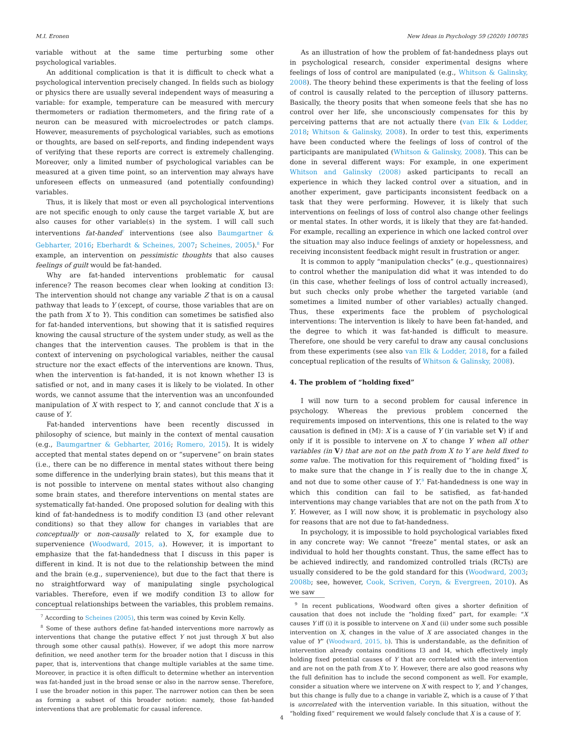M.I. Eronen New Ideas in Psychology 59 (2020) 100785
variable without at the same time perturbing some other psychological variables.
An additional complication is that it is difficult to check what a psychological intervention precisely changed. In fields such as biology or physics there are usually several independent ways of measuring a variable: for example, temperature can be measured with mercury thermometers or radiation thermometers, and the firing rate of a neuron can be measured with microelectrodes or patch clamps. However, measurements of psychological variables, such as emotions or thoughts, are based on self-reports, and finding independent ways of verifying that these reports are correct is extremely challenging. Moreover, only a limited number of psychological variables can be measured at a given time point, so an intervention may always have unforeseen effects on unmeasured (and potentially confounding) variables.
Thus, it is likely that most or even all psychological interventions are not specific enough to only cause the target variable X, but are also causes for other variable(s) in the system. I will call such interventions fat-handed<sup>7</sup> interventions (see also Baumgartner & Gebharter, 2016; Eberhardt & Scheines, 2007; Scheines, 2005).<sup>8</sup> For example, an intervention on pessimistic thoughts that also causes feelings of guilt would be fat-handed.
Why are fat-handed interventions problematic for causal inference? The reason becomes clear when looking at condition I3: The intervention should not change any variable Z that is on a causal pathway that leads to Y (except, of course, those variables that are on the path from X to Y). This condition can sometimes be satisfied also for fat-handed interventions, but showing that it is satisfied requires knowing the causal structure of the system under study, as well as the changes that the intervention causes. The problem is that in the context of intervening on psychological variables, neither the causal structure nor the exact effects of the interventions are known. Thus, when the intervention is fat-handed, it is not known whether I3 is satisfied or not, and in many cases it is likely to be violated. In other words, we cannot assume that the intervention was an unconfounded manipulation of X with respect to Y, and cannot conclude that X is a cause of Y.
Fat-handed interventions have been recently discussed in philosophy of science, but mainly in the context of mental causation (e.g., Baumgartner & Gebharter, 2016; Romero, 2015). It is widely accepted that mental states depend on or “supervene” on brain states (i.e., there can be no difference in mental states without there being some difference in the underlying brain states), but this means that it is not possible to intervene on mental states without also changing some brain states, and therefore interventions on mental states are systematically fat-handed. One proposed solution for dealing with this kind of fat-handedness is to modify condition I3 (and other relevant conditions) so that they allow for changes in variables that are conceptually or non-causally related to X, for example due to supervenience (Woodward, 2015, a). However, it is important to emphasize that the fat-handedness that I discuss in this paper is different in kind. It is not due to the relationship between the mind and the brain (e.g., supervenience), but due to the fact that there is no straightforward way of manipulating single psychological variables. Therefore, even if we modify condition I3 to allow for conceptual relationships between the variables, this problem remains.
<sup>7</sup> According to Scheines (2005), this term was coined by Kevin Kelly.
<sup>8</sup> Some of these authors define fat-handed interventions more narrowly as interventions that change the putative effect Y not just through X but also through some other causal path(s). However, if we adopt this more narrow definition, we need another term for the broader notion that I discuss in this paper, that is, interventions that change multiple variables at the same time. Moreover, in practice it is often difficult to determine whether an intervention was fat-handed just in the broad sense or also in the narrow sense. Therefore, I use the broader notion in this paper. The narrower notion can then be seen as forming a subset of this broader notion: namely, those fat-handed interventions that are problematic for causal inference.
As an illustration of how the problem of fat-handedness plays out in psychological research, consider experimental designs where feelings of loss of control are manipulated (e.g., Whitson & Galinsky, 2008). The theory behind these experiments is that the feeling of loss of control is causally related to the perception of illusory patterns. Basically, the theory posits that when someone feels that she has no control over her life, she unconsciously compensates for this by perceiving patterns that are not actually there (van Elk & Lodder, 2018; Whitson & Galinsky, 2008). In order to test this, experiments have been conducted where the feelings of loss of control of the participants are manipulated (Whitson & Galinsky, 2008). This can be done in several different ways: For example, in one experiment Whitson and Galinsky (2008) asked participants to recall an experience in which they lacked control over a situation, and in another experiment, gave participants inconsistent feedback on a task that they were performing. However, it is likely that such interventions on feelings of loss of control also change other feelings or mental states. In other words, it is likely that they are fat-handed. For example, recalling an experience in which one lacked control over the situation may also induce feelings of anxiety or hopelessness, and receiving inconsistent feedback might result in frustration or anger.
It is common to apply “manipulation checks” (e.g., questionnaires) to control whether the manipulation did what it was intended to do (in this case, whether feelings of loss of control actually increased), but such checks only probe whether the targeted variable (and sometimes a limited number of other variables) actually changed. Thus, these experiments face the problem of psychological interventions: The intervention is likely to have been fat-handed, and the degree to which it was fat-handed is difficult to measure. Therefore, one should be very careful to draw any causal conclusions from these experiments (see also van Elk & Lodder, 2018, for a failed conceptual replication of the results of Whitson & Galinsky, 2008).
4. The problem of “holding fixed”
I will now turn to a second problem for causal inference in psychology. Whereas the previous problem concerned the requirements imposed on interventions, this one is related to the way causation is defined in (M): X is a cause of Y (in variable set V) if and only if it is possible to intervene on X to change Y when all other variables (in V) that are not on the path from X to Y are held fixed to some value. The motivation for this requirement of “holding fixed” is to make sure that the change in Y is really due to the in change X, and not due to some other cause of Y.<sup>9</sup> Fat-handedness is one way in which this condition can fail to be satisfied, as fat-handed interventions may change variables that are not on the path from X to Y. However, as I will now show, it is problematic in psychology also for reasons that are not due to fat-handedness.
In psychology, it is impossible to hold psychological variables fixed in any concrete way: We cannot “freeze” mental states, or ask an individual to hold her thoughts constant. Thus, the same effect has to be achieved indirectly, and randomized controlled trials (RCTs) are usually considered to be the gold standard for this (Woodward, 2003; 2008b; see, however, Cook, Scriven, Coryn, & Evergreen, 2010). As we saw
<sup>9</sup> In recent publications, Woodward often gives a shorter definition of causation that does not include the “holding fixed” part, for example: “X causes Y iff (i) it is possible to intervene on X and (ii) under some such possible intervention on X, changes in the value of X are associated changes in the value of Y” (Woodward, 2015, b). This is understandable, as the definition of intervention already contains conditions I3 and I4, which effectively imply holding fixed potential causes of Y that are correlated with the intervention and are not on the path from X to Y. However, there are also good reasons why the full definition has to include the second component as well. For example, consider a situation where we intervene on X with respect to Y, and Y changes, but this change is fully due to a change in variable Z, which is a cause of Y that is uncorrelated with the intervention variable. In this situation, without the “holding fixed” requirement we would falsely conclude that X is a cause of Y.
4